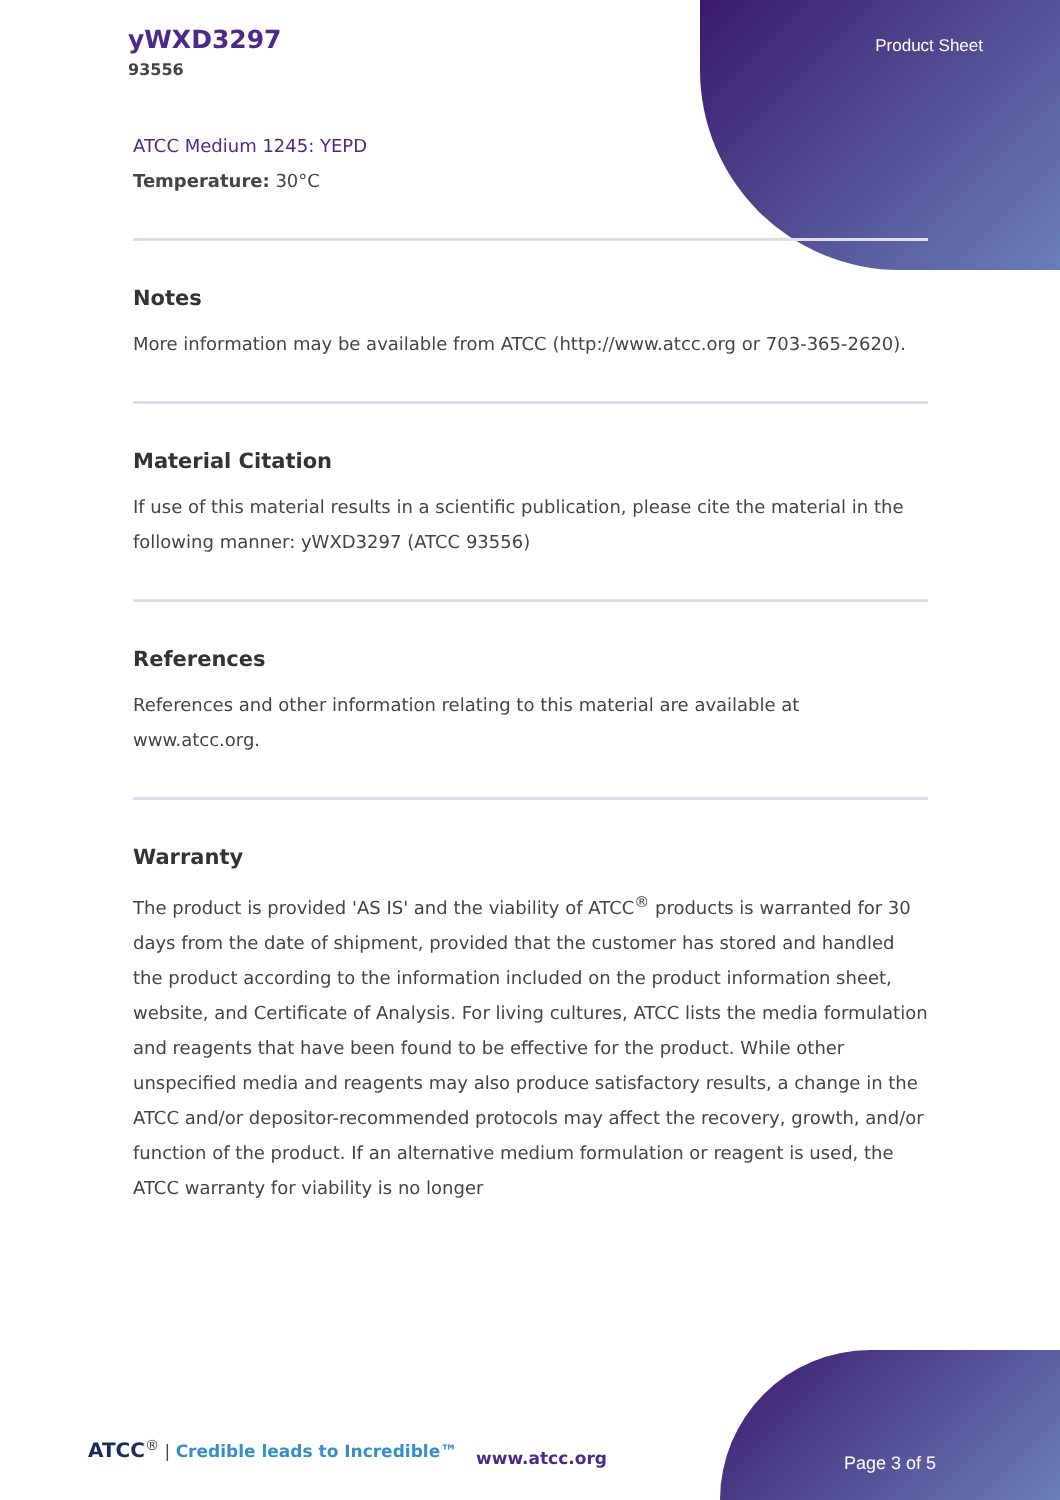yWXD3297
93556
Product Sheet
ATCC Medium 1245: YEPD
Temperature: 30°C
Notes
More information may be available from ATCC (http://www.atcc.org or 703-365-2620).
Material Citation
If use of this material results in a scientific publication, please cite the material in the following manner: yWXD3297 (ATCC 93556)
References
References and other information relating to this material are available at www.atcc.org.
Warranty
The product is provided 'AS IS' and the viability of ATCC<sup>®</sup> products is warranted for 30 days from the date of shipment, provided that the customer has stored and handled the product according to the information included on the product information sheet, website, and Certificate of Analysis. For living cultures, ATCC lists the media formulation and reagents that have been found to be effective for the product. While other unspecified media and reagents may also produce satisfactory results, a change in the ATCC and/or depositor-recommended protocols may affect the recovery, growth, and/or function of the product. If an alternative medium formulation or reagent is used, the ATCC warranty for viability is no longer
ATCC<sup>®</sup> | Credible leads to Incredible™
www.atcc.org Page 3 of 5